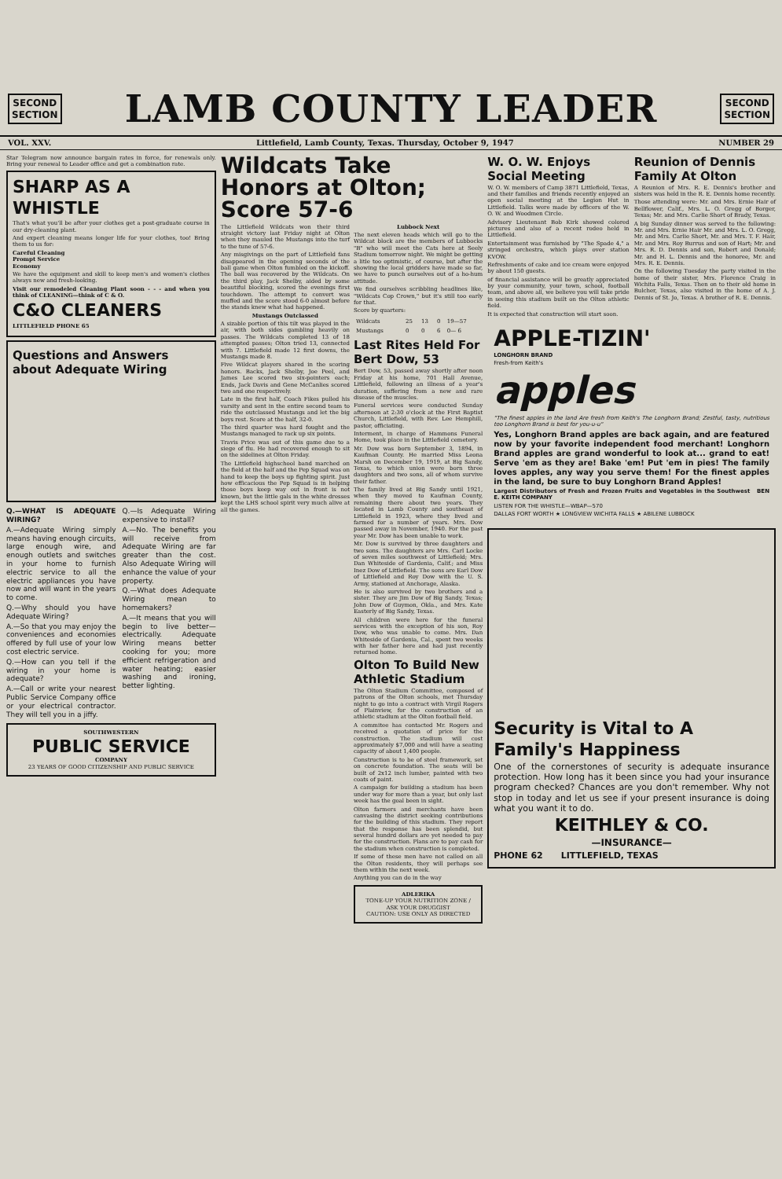SECOND
SECTION
LAMB COUNTY LEADER
SECOND
SECTION
VOL. XXV. Littlefield, Lamb County, Texas. Thursday, October 9, 1947 NUMBER 29
Star Telegram now announce bargain rates in force, for renewals only. Bring your renewal to Leader office and get a combination rate.
SHARP AS A WHISTLE
That's what you'll be after your clothes get a post-graduate course in our dry-cleaning plant.
And expert cleaning means longer life for your clothes, too! Bring them to us for:
Careful Cleaning
Prompt Service
Economy
We have the equipment and skill to keep men's and women's clothes always new and fresh-looking.
Visit our remodeled Cleaning Plant soon - - - and when you think of CLEANING—think of C & O.
C&O CLEANERS
LITTLEFIELD PHONE 65
Questions and Answers about Adequate Wiring
Q.—WHAT IS ADEQUATE WIRING?
A.—Adequate Wiring simply means having enough circuits, large enough wire, and enough outlets and switches in your home to furnish electric service to all the electric appliances you have now and will want in the years to come.
Q.—Why should you have Adequate Wiring?
A.—So that you may enjoy the conveniences and economies offered by full use of your low cost electric service.
Q.—How can you tell if the wiring in your home is adequate?
A.—Call or write your nearest Public Service Company office or your electrical contractor. They will tell you in a jiffy.
Q.—Is Adequate Wiring expensive to install?
A.—No. The benefits you will receive from Adequate Wiring are far greater than the cost. Also Adequate Wiring will enhance the value of your property.
Q.—What does Adequate Wiring mean to homemakers?
A.—It means that you will begin to live better—electrically. Adequate Wiring means better cooking for you; more efficient refrigeration and water heating; easier washing and ironing, better lighting.
SOUTHWESTERN
PUBLIC SERVICE
COMPANY
23 YEARS OF GOOD CITIZENSHIP AND PUBLIC SERVICE
Wildcats Take Honors at Olton; Score 57-6
The Littlefield Wildcats won their third straight victory last Friday night at Olton when they mauled the Mustangs into the turf to the tune of 57-6.
Any misgivings on the part of Littlefield fans disappeared in the opening seconds of the ball game when Olton fumbled on the kickoff. The ball was recovered by the Wildcats. On the third play, Jack Shelby, aided by some beautiful blocking, scored the evenings first touchdown. The attempt to convert was muffed and the score stood 6-0 almost before the stands knew what had happened.
Mustangs Outclassed
A sizable portion of this tilt was played in the air, with both sides gambling heavily on passes. The Wildcats completed 13 of 18 attempted passes; Olton tried 13, connected with 7. Littlefield made 12 first downs, the Mustangs made 8.
Five Wildcat players shared in the scoring honors. Backs, Jack Shelby, Joe Peel, and James Lee scored two six-pointers each; Ends, Jack Davis and Gene McCanlies scored two and one respectively.
Late in the first half, Coach Fikes pulled his varsity and sent in the entire second team to ride the outclassed Mustangs and let the big boys rest. Score at the half, 32-0.
The third quarter was hard fought and the Mustangs managed to rack up six points.
Travis Price was out of this game due to a siege of flu. He had recovered enough to sit on the sidelines at Olton Friday.
The Littlefield highschool band marched on the field at the half and the Pep Squad was on hand to keep the boys up fighting spirit. Just how efficacious the Pep Squad is in helping those boys keep way out in front is not known, but the little gals in the white dresses kept the LHS school spirit very much alive at all the games.
Lubbock Next
The next eleven heads which will go to the Wildcat block are the members of Lubbocks "B" who will meet the Cats here at Seely Stadium tomorrow night. We might be getting a litle too optimistic, of course, but after the showing the local gridders have made so far, we have to punch ourselves out of a ho-hum attitude.
We find ourselves scribbling headlines like, "Wildcats Cop Crown," but it's still too early for that.
Score by quarters:
| Wildcats | 25 | 13 | 0 | 19—57 |
| Mustangs | 0 | 0 | 6 | 0— 6 |
Last Rites Held For Bert Dow, 53
Bert Dow, 53, passed away shortly after noon Friday at his home, 701 Hall Avenue, Littlefield, following an illness of a year's duration, suffering from a new and rare disease of the muscles.
Funeral services were conducted Sunday afternoon at 2:30 o'clock at the First Baptist Church, Littlefield, with Rev. Lee Hemphill, pastor, officiating.
Interment, in charge of Hammons Funeral Home, took place in the Littlefield cemetery.
Mr. Dow was born September 3, 1894, in Kaufman County. He married Miss Leona Marsh on December 19, 1919, at Big Sandy, Texas, to which union were born three daughters and two sons, all of whom survive their father.
The family lived at Big Sandy until 1921, when they moved to Kaufman County, remaining there about two years. They located in Lamb County and southeast of Littlefield in 1923, where they lived and farmed for a number of years. Mrs. Dow passed away in November, 1940. For the past year Mr. Dow has been unable to work.
Mr. Dow is survived by three daughters and two sons. The daughters are Mrs. Carl Locke of seven miles southwest of Littlefield; Mrs. Dan Whiteside of Gardenia, Calif.; and Miss Inez Dow of Littlefield. The sons are Earl Dow of Littlefield and Roy Dow with the U. S. Army, stationed at Anchorage, Alaska.
He is also survived by two brothers and a sister. They are Jim Dow of Big Sandy, Texas; John Dow of Guymon, Okla., and Mrs. Kate Easterly of Big Sandy, Texas.
All children were here for the funeral services with the exception of his son, Roy Dow, who was unable to come. Mrs. Dan Whiteside of Gardenia, Cal., spent two weeks with her father here and had just recently returned home.
Olton To Build New Athletic Stadium
The Olton Stadium Committee, composed of patrons of the Olton schools, met Thursday night to go into a contract with Virgil Rogers of Plainview, for the construction of an athletic stadium at the Olton football field.
A commitee has contacted Mr. Rogers and received a quotation of price for the construction. The stadium will cost approximately $7,000 and will have a seating capacity of about 1,400 people.
Construction is to be of steel framework, set on concrete foundation. The seats will be built of 2x12 inch lumber, painted with two coats of paint.
A campaign for building a stadium has been under way for more than a year, but only last week has the goal been in sight.
Olton farmers and merchants have been canvasing the district seeking contributions for the building of this stadium. They report that the response has been splendid, but several hundrd dollars are yet needed to pay for the construction. Plans are to pay cash for the stadium when construction is completed.
If some of these men have not called on all the Olton residents, they will perhaps see them within the next week.
Anything you can do in the way
ADLERIKA
TONE-UP YOUR NUTRITION ZONE / ASK YOUR DRUGGIST
CAUTION: USE ONLY AS DIRECTED
W. O. W. Enjoys Social Meeting
W. O. W. members of Camp 3871 Littlefield, Texas, and their families and friends recently enjoyed an open social meeting at the Legion Hut in Littlefield. Talks were made by officers of the W. O. W. and Woodmen Circle.
Advisory Lieutenant Bob Kirk showed colored pictures and also of a recent rodeo held in Littlefield.
Entertainment was furnished by "The Spade 4," a stringed orchestra, which plays over station KVOW.
Refreshments of cake and ice cream were enjoyed by about 150 guests.
of financial assistance will be greatly appreciated by your community, your town, school, football team, and above all, we believe you will take pride in seeing this stadium built on the Olton athletic field.
It is expected that construction will start soon.
Reunion of Dennis Family At Olton
A Reunion of Mrs. R. E. Dennis's brother and sisters was held in the R. E. Dennis home recently.
Those attending were: Mr. and Mrs. Ernie Hair of Bellflower, Calif., Mrs. L. O. Gregg of Borger, Texas; Mr. and Mrs. Carlie Short of Brady, Texas.
A big Sunday dinner was served to the following: Mr. and Mrs. Ernie Hair Mr. and Mrs. L. O. Gregg, Mr. and Mrs. Carlie Short, Mr. and Mrs. T. F. Hair, Mr. and Mrs. Roy Burrus and son of Hart; Mr. and Mrs. R. D. Dennis and son, Robert and Donald; Mr. and H. L. Dennis and the honoree, Mr. and Mrs. R. E. Dennis.
On the following Tuesday the party visited in the home of their sister, Mrs. Florence Craig in Wichita Falls, Texas. Then on to their old home in Bulcher, Texas, also visited in the home of A. J. Dennis of St. Jo, Texas. A brother of R. E. Dennis.
APPLE-TIZIN'
LONGHORN BRAND
Fresh-from Keith's
apples
"The finest apples in the land Are fresh from Keith's The Longhorn Brand; Zestful, tasty, nutritious too Longhorn Brand is best for you-u-u"
Yes, Longhorn Brand apples are back again, and are featured now by your favorite independent food merchant! Longhorn Brand apples are grand wonderful to look at... grand to eat! Serve 'em as they are! Bake 'em! Put 'em in pies! The family loves apples, any way you serve them! For the finest apples in the land, be sure to buy Longhorn Brand Apples!
Largest Distributors of Fresh and Frozen Fruits and Vegetables in the Southwest BEN E. KEITH COMPANY
LISTEN FOR THE WHISTLE—WBAP—570
DALLAS FORT WORTH ★ LONGVIEW WICHITA FALLS ★ ABILENE LUBBOCK
Security is Vital to A Family's Happiness
One of the cornerstones of security is adequate insurance protection. How long has it been since you had your insurance program checked? Chances are you don't remember. Why not stop in today and let us see if your present insurance is doing what you want it to do.
KEITHLEY & CO.
—INSURANCE—
PHONE 62 LITTLEFIELD, TEXAS